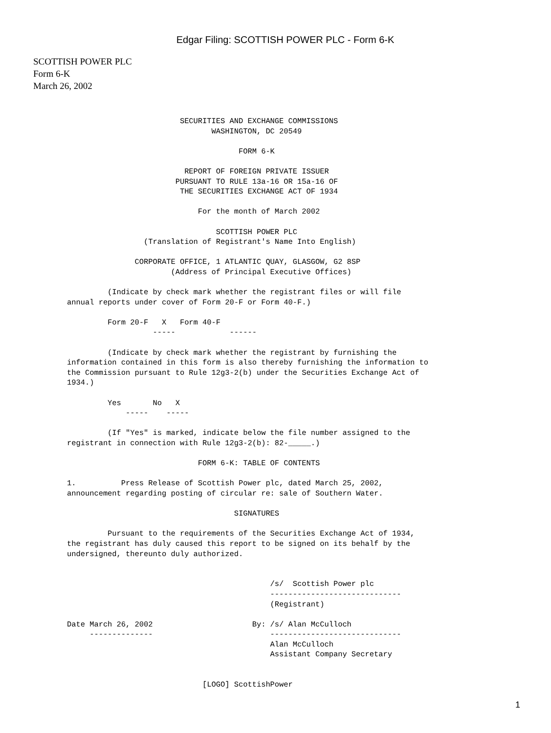Edgar Filing: SCOTTISH POWER PLC - Form 6-K
SCOTTISH POWER PLC
Form 6-K
March 26, 2002
                         SECURITIES AND EXCHANGE COMMISSIONS
                                WASHINGTON, DC 20549

                                      FORM 6-K

                          REPORT OF FOREIGN PRIVATE ISSUER
                        PURSUANT TO RULE 13a-16 OR 15a-16 OF
                         THE SECURITIES EXCHANGE ACT OF 1934

                             For the month of March 2002

                                 SCOTTISH POWER PLC
                 (Translation of Registrant's Name Into English)

               CORPORATE OFFICE, 1 ATLANTIC QUAY, GLASGOW, G2 8SP
                       (Address of Principal Executive Offices)

         (Indicate by check mark whether the registrant files or will file
annual reports under cover of Form 20-F or Form 40-F.)

         Form 20-F   X   Form 40-F
                   -----            ------

         (Indicate by check mark whether the registrant by furnishing the
information contained in this form is also thereby furnishing the information to
the Commission pursuant to Rule 12g3-2(b) under the Securities Exchange Act of
1934.)

         Yes       No   X
             -----    -----

         (If "Yes" is marked, indicate below the file number assigned to the
registrant in connection with Rule 12g3-2(b): 82-_____.)

                             FORM 6-K: TABLE OF CONTENTS

1.          Press Release of Scottish Power plc, dated March 25, 2002,
announcement regarding posting of circular re: sale of Southern Water.

                                     SIGNATURES

         Pursuant to the requirements of the Securities Exchange Act of 1934,
the registrant has duly caused this report to be signed on its behalf by the
undersigned, thereunto duly authorized.


                                             /s/  Scottish Power plc
                                             -----------------------------
                                             (Registrant)

Date March 26, 2002                      By: /s/ Alan McCulloch
     --------------                          -----------------------------
                                             Alan McCulloch
                                             Assistant Company Secretary


                              [LOGO] ScottishPower
1